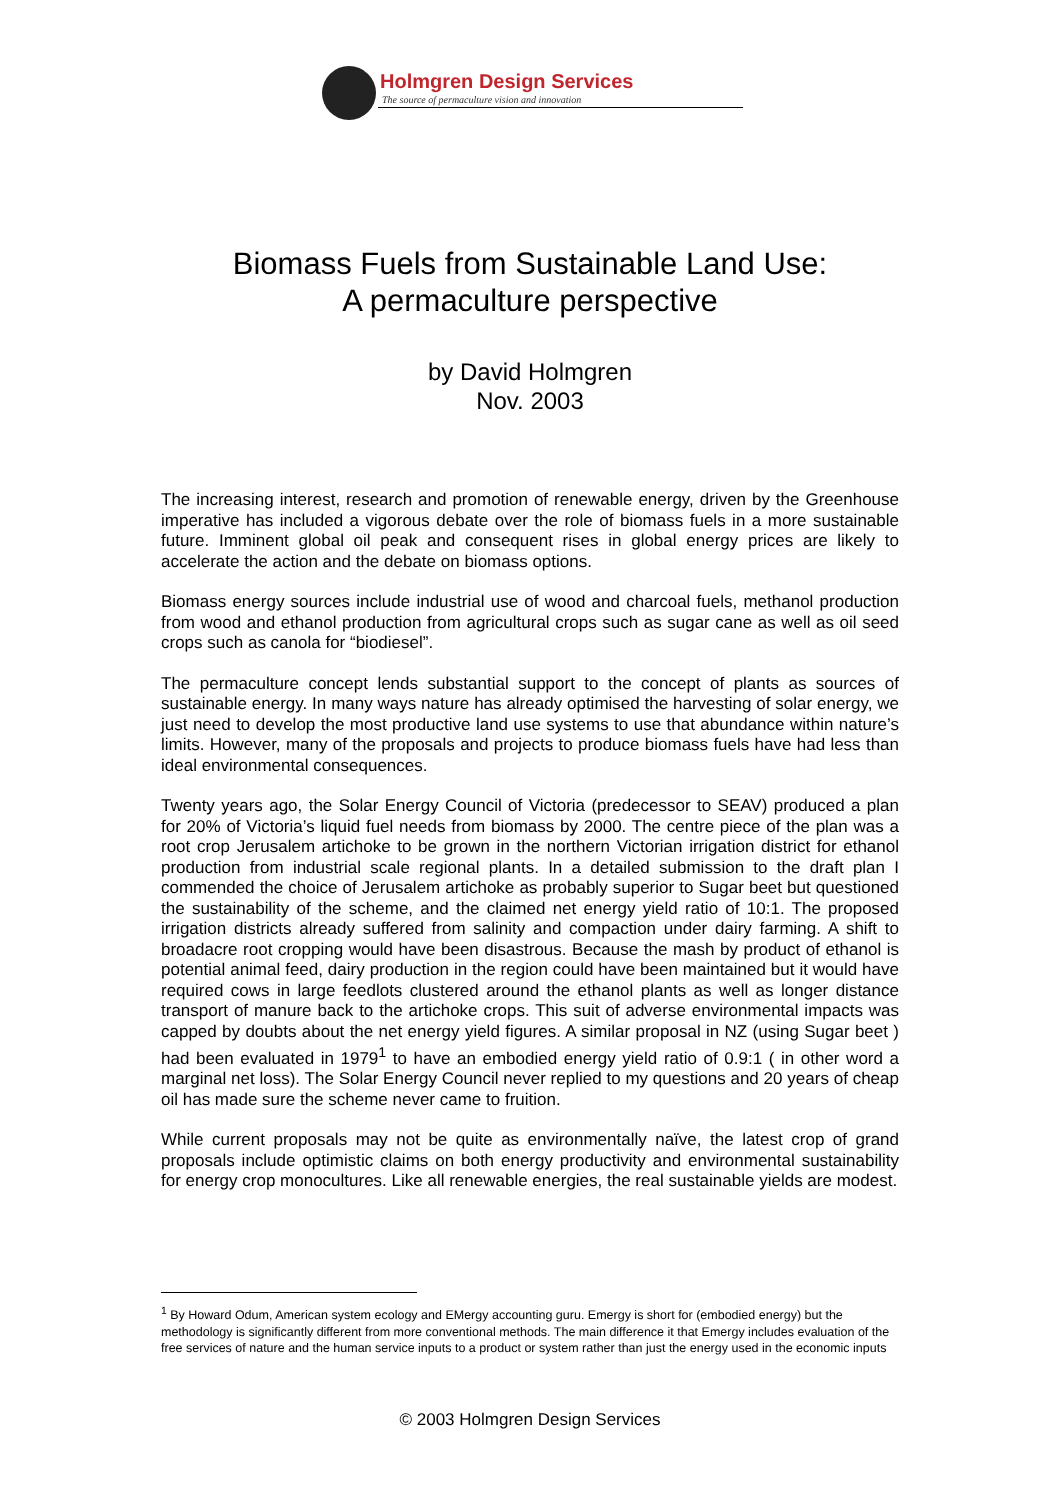Holmgren Design Services
The source of permaculture vision and innovation
Biomass Fuels from Sustainable Land Use:
A permaculture perspective
by David Holmgren
Nov. 2003
The increasing interest, research and promotion of renewable energy, driven by the Greenhouse imperative has included a vigorous debate over the role of biomass fuels in a more sustainable future. Imminent global oil peak and consequent rises in global energy prices are likely to accelerate the action and the debate on biomass options.
Biomass energy sources include industrial use of wood and charcoal fuels, methanol production from wood and ethanol production from agricultural crops such as sugar cane as well as oil seed crops such as canola for “biodiesel”.
The permaculture concept lends substantial support to the concept of plants as sources of sustainable energy. In many ways nature has already optimised the harvesting of solar energy, we just need to develop the most productive land use systems to use that abundance within nature’s limits. However, many of the proposals and projects to produce biomass fuels have had less than ideal environmental consequences.
Twenty years ago, the Solar Energy Council of Victoria (predecessor to SEAV) produced a plan for 20% of Victoria’s liquid fuel needs from biomass by 2000. The centre piece of the plan was a root crop Jerusalem artichoke to be grown in the northern Victorian irrigation district for ethanol production from industrial scale regional plants. In a detailed submission to the draft plan I commended the choice of Jerusalem artichoke as probably superior to Sugar beet but questioned the sustainability of the scheme, and the claimed net energy yield ratio of 10:1. The proposed irrigation districts already suffered from salinity and compaction under dairy farming. A shift to broadacre root cropping would have been disastrous. Because the mash by product of ethanol is potential animal feed, dairy production in the region could have been maintained but it would have required cows in large feedlots clustered around the ethanol plants as well as longer distance transport of manure back to the artichoke crops. This suit of adverse environmental impacts was capped by doubts about the net energy yield figures. A similar proposal in NZ (using Sugar beet ) had been evaluated in 1979<sup>1</sup> to have an embodied energy yield ratio of 0.9:1 ( in other word a marginal net loss). The Solar Energy Council never replied to my questions and 20 years of cheap oil has made sure the scheme never came to fruition.
While current proposals may not be quite as environmentally naïve, the latest crop of grand proposals include optimistic claims on both energy productivity and environmental sustainability for energy crop monocultures. Like all renewable energies, the real sustainable yields are modest.
<sup>1</sup> By Howard Odum, American system ecology and EMergy accounting guru. Emergy is short for (embodied energy) but the methodology is significantly different from more conventional methods. The main difference it that Emergy includes evaluation of the free services of nature and the human service inputs to a product or system rather than just the energy used in the economic inputs
© 2003 Holmgren Design Services